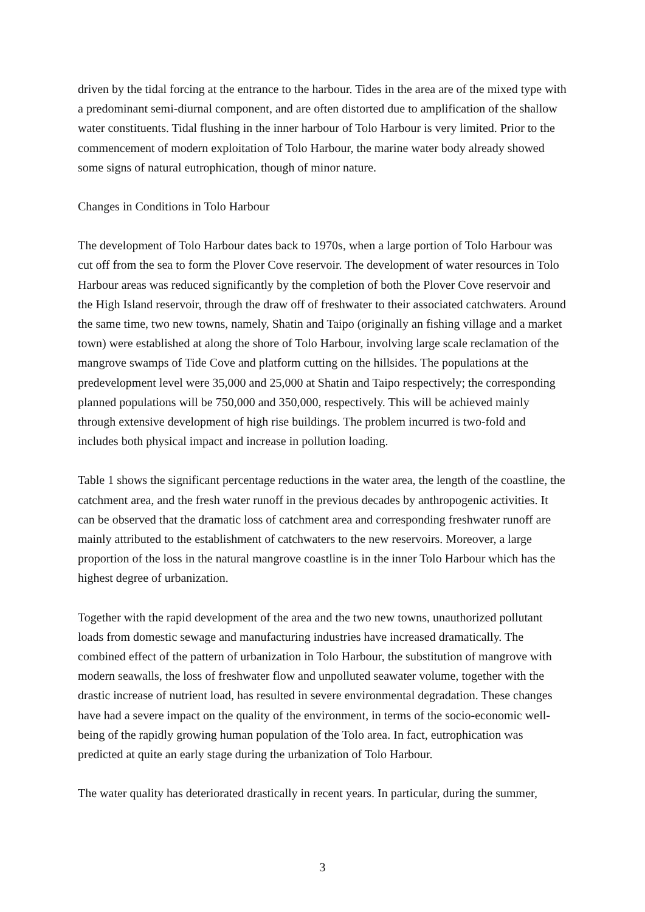driven by the tidal forcing at the entrance to the harbour. Tides in the area are of the mixed type with a predominant semi-diurnal component, and are often distorted due to amplification of the shallow water constituents. Tidal flushing in the inner harbour of Tolo Harbour is very limited. Prior to the commencement of modern exploitation of Tolo Harbour, the marine water body already showed some signs of natural eutrophication, though of minor nature.
Changes in Conditions in Tolo Harbour
The development of Tolo Harbour dates back to 1970s, when a large portion of Tolo Harbour was cut off from the sea to form the Plover Cove reservoir. The development of water resources in Tolo Harbour areas was reduced significantly by the completion of both the Plover Cove reservoir and the High Island reservoir, through the draw off of freshwater to their associated catchwaters. Around the same time, two new towns, namely, Shatin and Taipo (originally an fishing village and a market town) were established at along the shore of Tolo Harbour, involving large scale reclamation of the mangrove swamps of Tide Cove and platform cutting on the hillsides. The populations at the predevelopment level were 35,000 and 25,000 at Shatin and Taipo respectively; the corresponding planned populations will be 750,000 and 350,000, respectively. This will be achieved mainly through extensive development of high rise buildings. The problem incurred is two-fold and includes both physical impact and increase in pollution loading.
Table 1 shows the significant percentage reductions in the water area, the length of the coastline, the catchment area, and the fresh water runoff in the previous decades by anthropogenic activities. It can be observed that the dramatic loss of catchment area and corresponding freshwater runoff are mainly attributed to the establishment of catchwaters to the new reservoirs. Moreover, a large proportion of the loss in the natural mangrove coastline is in the inner Tolo Harbour which has the highest degree of urbanization.
Together with the rapid development of the area and the two new towns, unauthorized pollutant loads from domestic sewage and manufacturing industries have increased dramatically. The combined effect of the pattern of urbanization in Tolo Harbour, the substitution of mangrove with modern seawalls, the loss of freshwater flow and unpolluted seawater volume, together with the drastic increase of nutrient load, has resulted in severe environmental degradation. These changes have had a severe impact on the quality of the environment, in terms of the socio-economic well-being of the rapidly growing human population of the Tolo area. In fact, eutrophication was predicted at quite an early stage during the urbanization of Tolo Harbour.
The water quality has deteriorated drastically in recent years. In particular, during the summer,
3